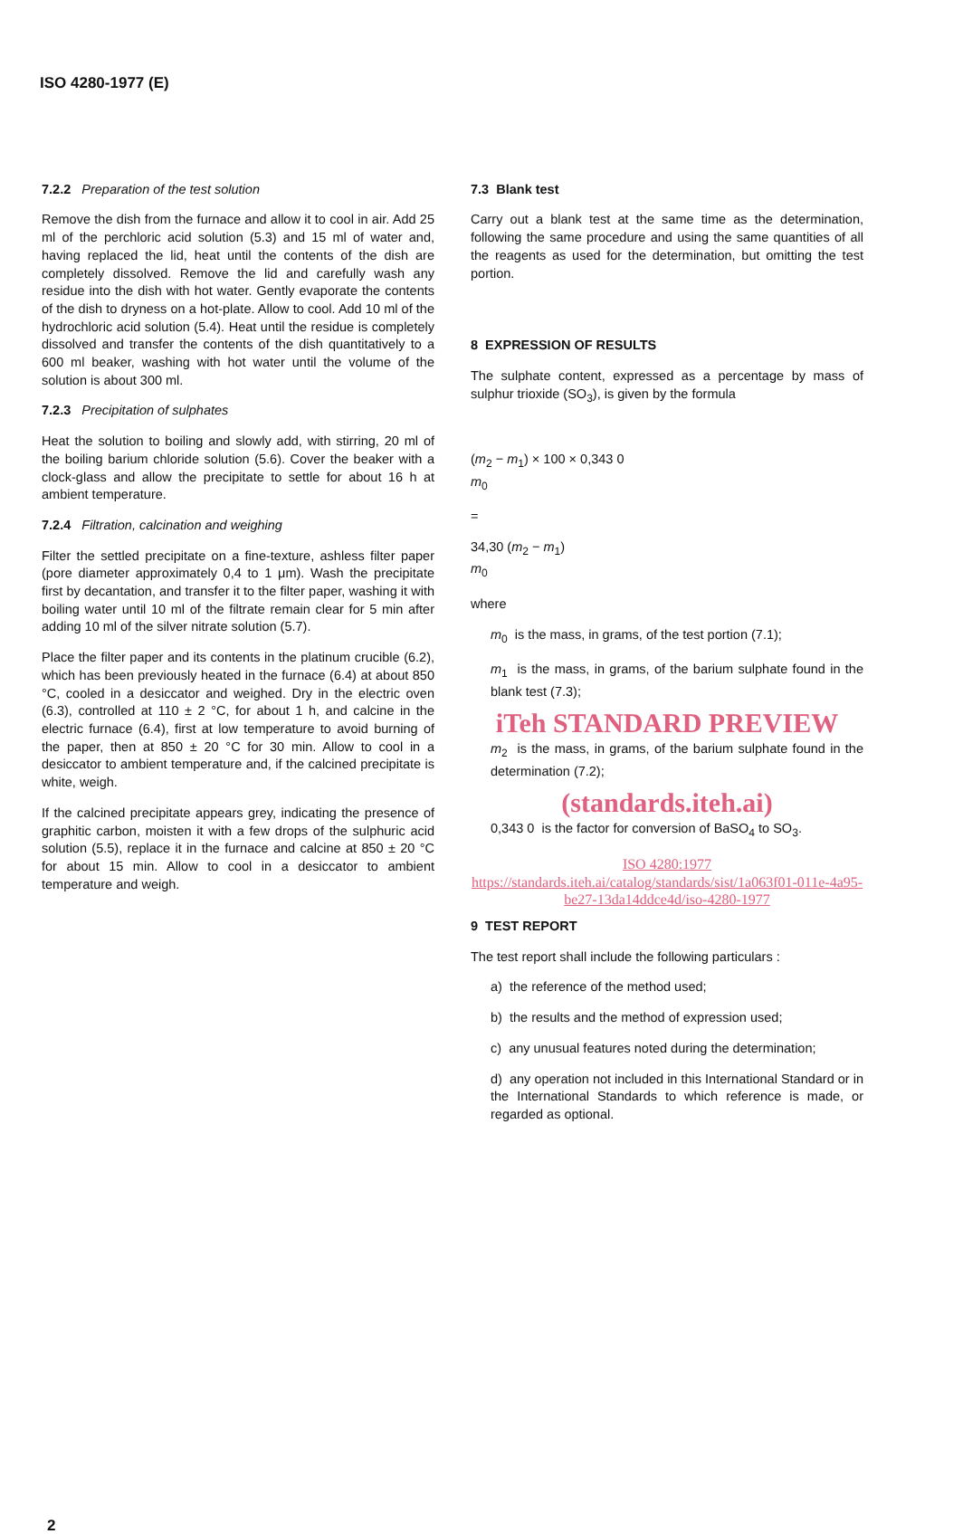ISO 4280-1977 (E)
7.2.2 Preparation of the test solution
Remove the dish from the furnace and allow it to cool in air. Add 25 ml of the perchloric acid solution (5.3) and 15 ml of water and, having replaced the lid, heat until the contents of the dish are completely dissolved. Remove the lid and carefully wash any residue into the dish with hot water. Gently evaporate the contents of the dish to dryness on a hot-plate. Allow to cool. Add 10 ml of the hydrochloric acid solution (5.4). Heat until the residue is completely dissolved and transfer the contents of the dish quantitatively to a 600 ml beaker, washing with hot water until the volume of the solution is about 300 ml.
7.2.3 Precipitation of sulphates
Heat the solution to boiling and slowly add, with stirring, 20 ml of the boiling barium chloride solution (5.6). Cover the beaker with a clock-glass and allow the precipitate to settle for about 16 h at ambient temperature.
7.2.4 Filtration, calcination and weighing
Filter the settled precipitate on a fine-texture, ashless filter paper (pore diameter approximately 0,4 to 1 μm). Wash the precipitate first by decantation, and transfer it to the filter paper, washing it with boiling water until 10 ml of the filtrate remain clear for 5 min after adding 10 ml of the silver nitrate solution (5.7).
Place the filter paper and its contents in the platinum crucible (6.2), which has been previously heated in the furnace (6.4) at about 850 °C, cooled in a desiccator and weighed. Dry in the electric oven (6.3), controlled at 110 ± 2 °C, for about 1 h, and calcine in the electric furnace (6.4), first at low temperature to avoid burning of the paper, then at 850 ± 20 °C for 30 min. Allow to cool in a desiccator to ambient temperature and, if the calcined precipitate is white, weigh.
If the calcined precipitate appears grey, indicating the presence of graphitic carbon, moisten it with a few drops of the sulphuric acid solution (5.5), replace it in the furnace and calcine at 850 ± 20 °C for about 15 min. Allow to cool in a desiccator to ambient temperature and weigh.
7.3 Blank test
Carry out a blank test at the same time as the determination, following the same procedure and using the same quantities of all the reagents as used for the determination, but omitting the test portion.
8 EXPRESSION OF RESULTS
The sulphate content, expressed as a percentage by mass of sulphur trioxide (SO<sub>3</sub>), is given by the formula
(m<sub>2</sub> − m<sub>1</sub>) × 100 × 0,343 0
m<sub>0</sub>
=
34,30 (m<sub>2</sub> − m<sub>1</sub>)
m<sub>0</sub>
where
m<sub>0</sub> is the mass, in grams, of the test portion (7.1);
m<sub>1</sub> is the mass, in grams, of the barium sulphate found in the blank test (7.3);
iTeh STANDARD PREVIEW
m<sub>2</sub> is the mass, in grams, of the barium sulphate found in the determination (7.2);
(standards.iteh.ai)
0,343 0 is the factor for conversion of BaSO<sub>4</sub> to SO<sub>3</sub>.
ISO 4280:1977
https://standards.iteh.ai/catalog/standards/sist/1a063f01-011e-4a95-be27-13da14ddce4d/iso-4280-1977
9 TEST REPORT
The test report shall include the following particulars :
a) the reference of the method used;
b) the results and the method of expression used;
c) any unusual features noted during the determination;
d) any operation not included in this International Standard or in the International Standards to which reference is made, or regarded as optional.
2